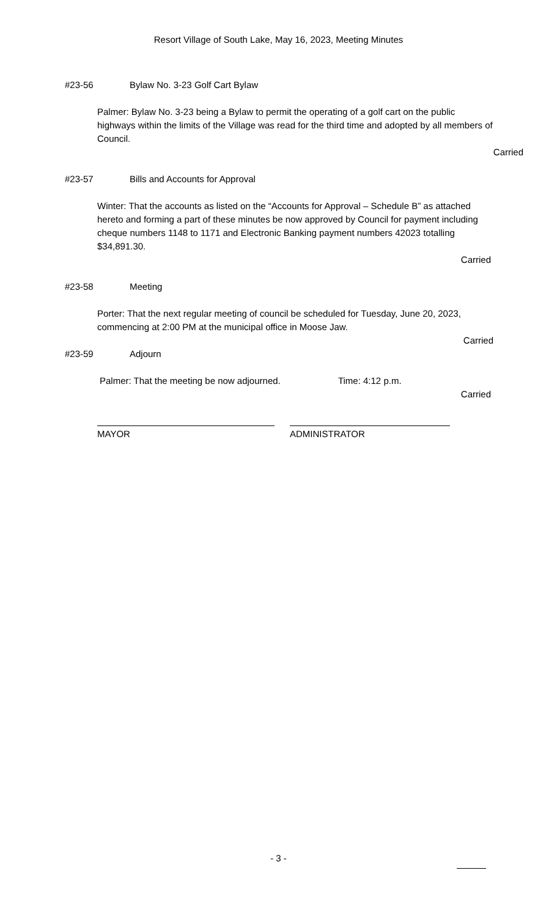Resort Village of South Lake, May 16, 2023, Meeting Minutes
#23-56 Bylaw No. 3-23 Golf Cart Bylaw
Palmer: Bylaw No. 3-23 being a Bylaw to permit the operating of a golf cart on the public highways within the limits of the Village was read for the third time and adopted by all members of Council.
Carried
#23-57 Bills and Accounts for Approval
Winter: That the accounts as listed on the “Accounts for Approval – Schedule B” as attached hereto and forming a part of these minutes be now approved by Council for payment including cheque numbers 1148 to 1171 and Electronic Banking payment numbers 42023 totalling $34,891.30.
Carried
#23-58 Meeting
Porter: That the next regular meeting of council be scheduled for Tuesday, June 20, 2023, commencing at 2:00 PM at the municipal office in Moose Jaw.
Carried
#23-59 Adjourn
Palmer: That the meeting be now adjourned. Time: 4:12 p.m.
Carried
MAYOR ADMINISTRATOR
- 3 -